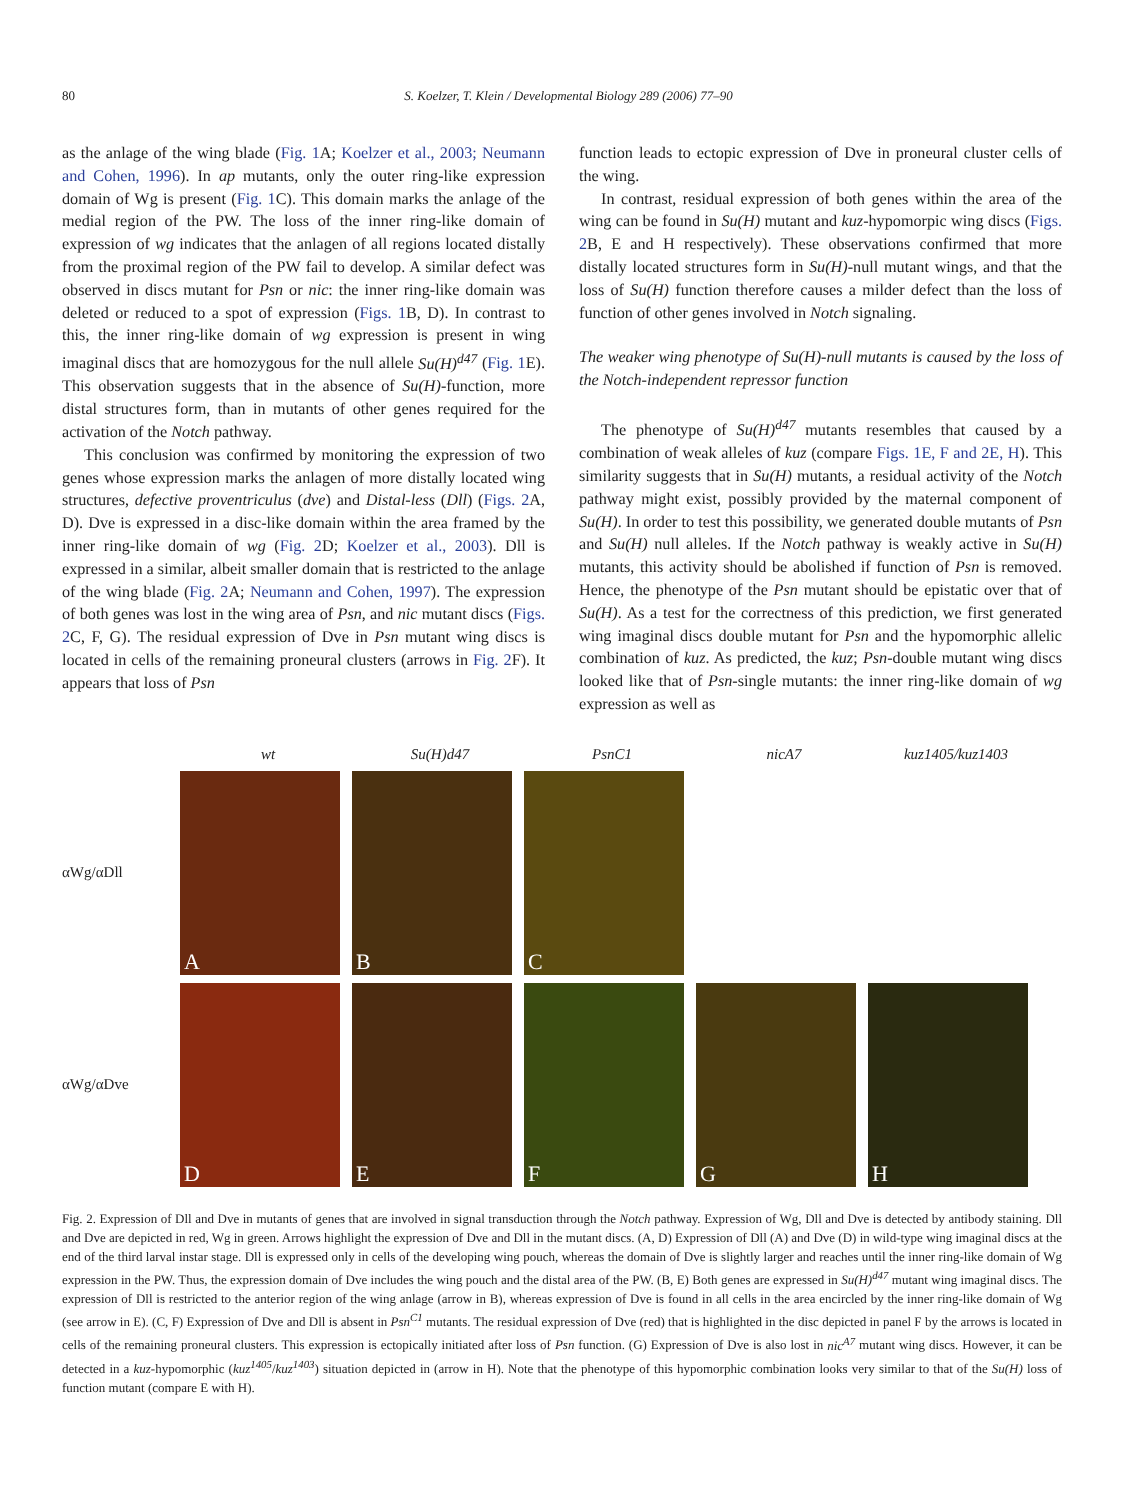80 S. Koelzer, T. Klein / Developmental Biology 289 (2006) 77–90
as the anlage of the wing blade (Fig. 1 A; Koelzer et al., 2003; Neumann and Cohen, 1996). In ap mutants, only the outer ring-like expression domain of Wg is present (Fig. 1 C). This domain marks the anlage of the medial region of the PW. The loss of the inner ring-like domain of expression of wg indicates that the anlagen of all regions located distally from the proximal region of the PW fail to develop. A similar defect was observed in discs mutant for Psn or nic: the inner ring-like domain was deleted or reduced to a spot of expression (Figs. 1 B, D). In contrast to this, the inner ring-like domain of wg expression is present in wing imaginal discs that are homozygous for the null allele Su(H)<sup>d47</sup> (Fig. 1 E). This observation suggests that in the absence of Su(H)-function, more distal structures form, than in mutants of other genes required for the activation of the Notch pathway.
This conclusion was confirmed by monitoring the expression of two genes whose expression marks the anlagen of more distally located wing structures, defective proventriculus (dve) and Distal-less (Dll) (Figs. 2 A, D). Dve is expressed in a disc-like domain within the area framed by the inner ring-like domain of wg (Fig. 2 D; Koelzer et al., 2003). Dll is expressed in a similar, albeit smaller domain that is restricted to the anlage of the wing blade (Fig. 2 A; Neumann and Cohen, 1997). The expression of both genes was lost in the wing area of Psn, and nic mutant discs (Figs. 2 C, F, G). The residual expression of Dve in Psn mutant wing discs is located in cells of the remaining proneural clusters (arrows in Fig. 2 F). It appears that loss of Psn
function leads to ectopic expression of Dve in proneural cluster cells of the wing.
In contrast, residual expression of both genes within the area of the wing can be found in Su(H) mutant and kuz-hypomorpic wing discs (Figs. 2 B, E and H respectively). These observations confirmed that more distally located structures form in Su(H)-null mutant wings, and that the loss of Su(H) function therefore causes a milder defect than the loss of function of other genes involved in Notch signaling.
The weaker wing phenotype of Su(H)-null mutants is caused by the loss of the Notch-independent repressor function
The phenotype of Su(H)<sup>d47</sup> mutants resembles that caused by a combination of weak alleles of kuz (compare Figs. 1E, F and 2E, H). This similarity suggests that in Su(H) mutants, a residual activity of the Notch pathway might exist, possibly provided by the maternal component of Su(H). In order to test this possibility, we generated double mutants of Psn and Su(H) null alleles. If the Notch pathway is weakly active in Su(H) mutants, this activity should be abolished if function of Psn is removed. Hence, the phenotype of the Psn mutant should be epistatic over that of Su(H). As a test for the correctness of this prediction, we first generated wing imaginal discs double mutant for Psn and the hypomorphic allelic combination of kuz. As predicted, the kuz; Psn-double mutant wing discs looked like that of Psn-single mutants: the inner ring-like domain of wg expression as well as
wt Su(H)d47 PsnC1 nicA7 kuz1405/kuz1403
αWg/αDll
A B C
αWg/αDve
D E F G H
Fig. 2. Expression of Dll and Dve in mutants of genes that are involved in signal transduction through the Notch pathway. Expression of Wg, Dll and Dve is detected by antibody staining. Dll and Dve are depicted in red, Wg in green. Arrows highlight the expression of Dve and Dll in the mutant discs. (A, D) Expression of Dll (A) and Dve (D) in wild-type wing imaginal discs at the end of the third larval instar stage. Dll is expressed only in cells of the developing wing pouch, whereas the domain of Dve is slightly larger and reaches until the inner ring-like domain of Wg expression in the PW. Thus, the expression domain of Dve includes the wing pouch and the distal area of the PW. (B, E) Both genes are expressed in Su(H)<sup>d47</sup> mutant wing imaginal discs. The expression of Dll is restricted to the anterior region of the wing anlage (arrow in B), whereas expression of Dve is found in all cells in the area encircled by the inner ring-like domain of Wg (see arrow in E). (C, F) Expression of Dve and Dll is absent in Psn<sup>C1</sup> mutants. The residual expression of Dve (red) that is highlighted in the disc depicted in panel F by the arrows is located in cells of the remaining proneural clusters. This expression is ectopically initiated after loss of Psn function. (G) Expression of Dve is also lost in nic<sup>A7</sup> mutant wing discs. However, it can be detected in a kuz-hypomorphic (kuz<sup>1405</sup>/kuz<sup>1403</sup>) situation depicted in (arrow in H). Note that the phenotype of this hypomorphic combination looks very similar to that of the Su(H) loss of function mutant (compare E with H).